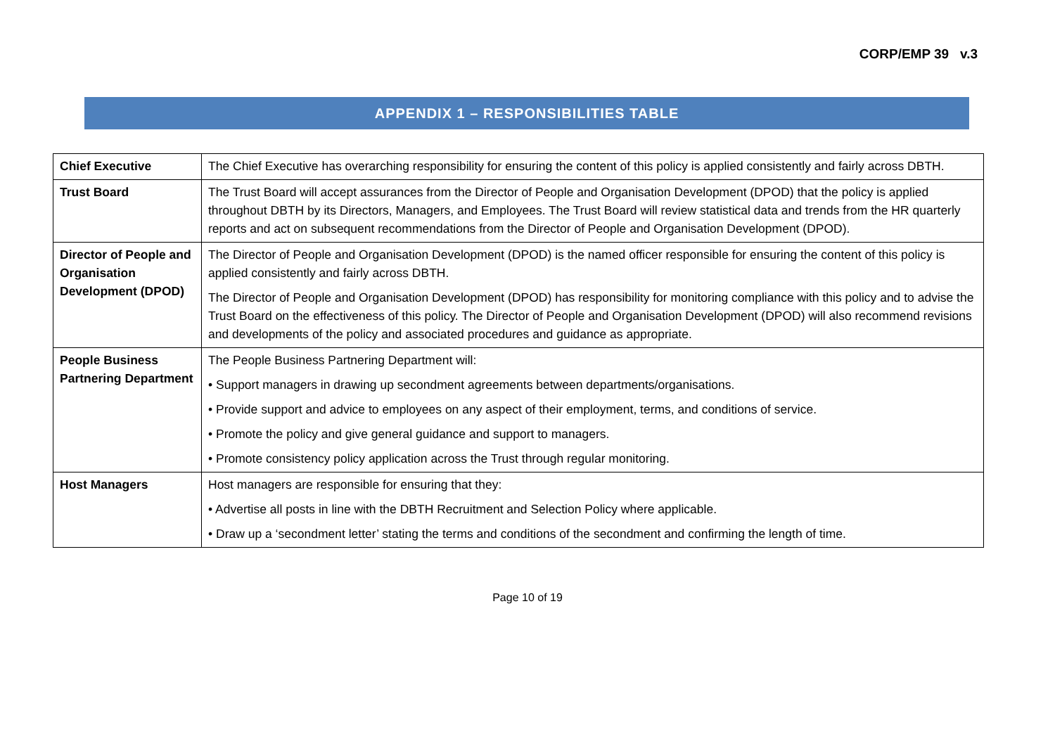CORP/EMP 39 v.3
APPENDIX 1 – RESPONSIBILITIES TABLE
| Chief Executive | The Chief Executive has overarching responsibility for ensuring the content of this policy is applied consistently and fairly across DBTH. |
| Trust Board | The Trust Board will accept assurances from the Director of People and Organisation Development (DPOD) that the policy is applied throughout DBTH by its Directors, Managers, and Employees. The Trust Board will review statistical data and trends from the HR quarterly reports and act on subsequent recommendations from the Director of People and Organisation Development (DPOD). |
| Director of People and Organisation Development (DPOD) | The Director of People and Organisation Development (DPOD) is the named officer responsible for ensuring the content of this policy is applied consistently and fairly across DBTH. The Director of People and Organisation Development (DPOD) has responsibility for monitoring compliance with this policy and to advise the Trust Board on the effectiveness of this policy. The Director of People and Organisation Development (DPOD) will also recommend revisions and developments of the policy and associated procedures and guidance as appropriate. |
| People Business Partnering Department | The People Business Partnering Department will: • Support managers in drawing up secondment agreements between departments/organisations. • Provide support and advice to employees on any aspect of their employment, terms, and conditions of service. • Promote the policy and give general guidance and support to managers. • Promote consistency policy application across the Trust through regular monitoring. |
| Host Managers | Host managers are responsible for ensuring that they: • Advertise all posts in line with the DBTH Recruitment and Selection Policy where applicable. • Draw up a ‘secondment letter’ stating the terms and conditions of the secondment and confirming the length of time. |
Page 10 of 19